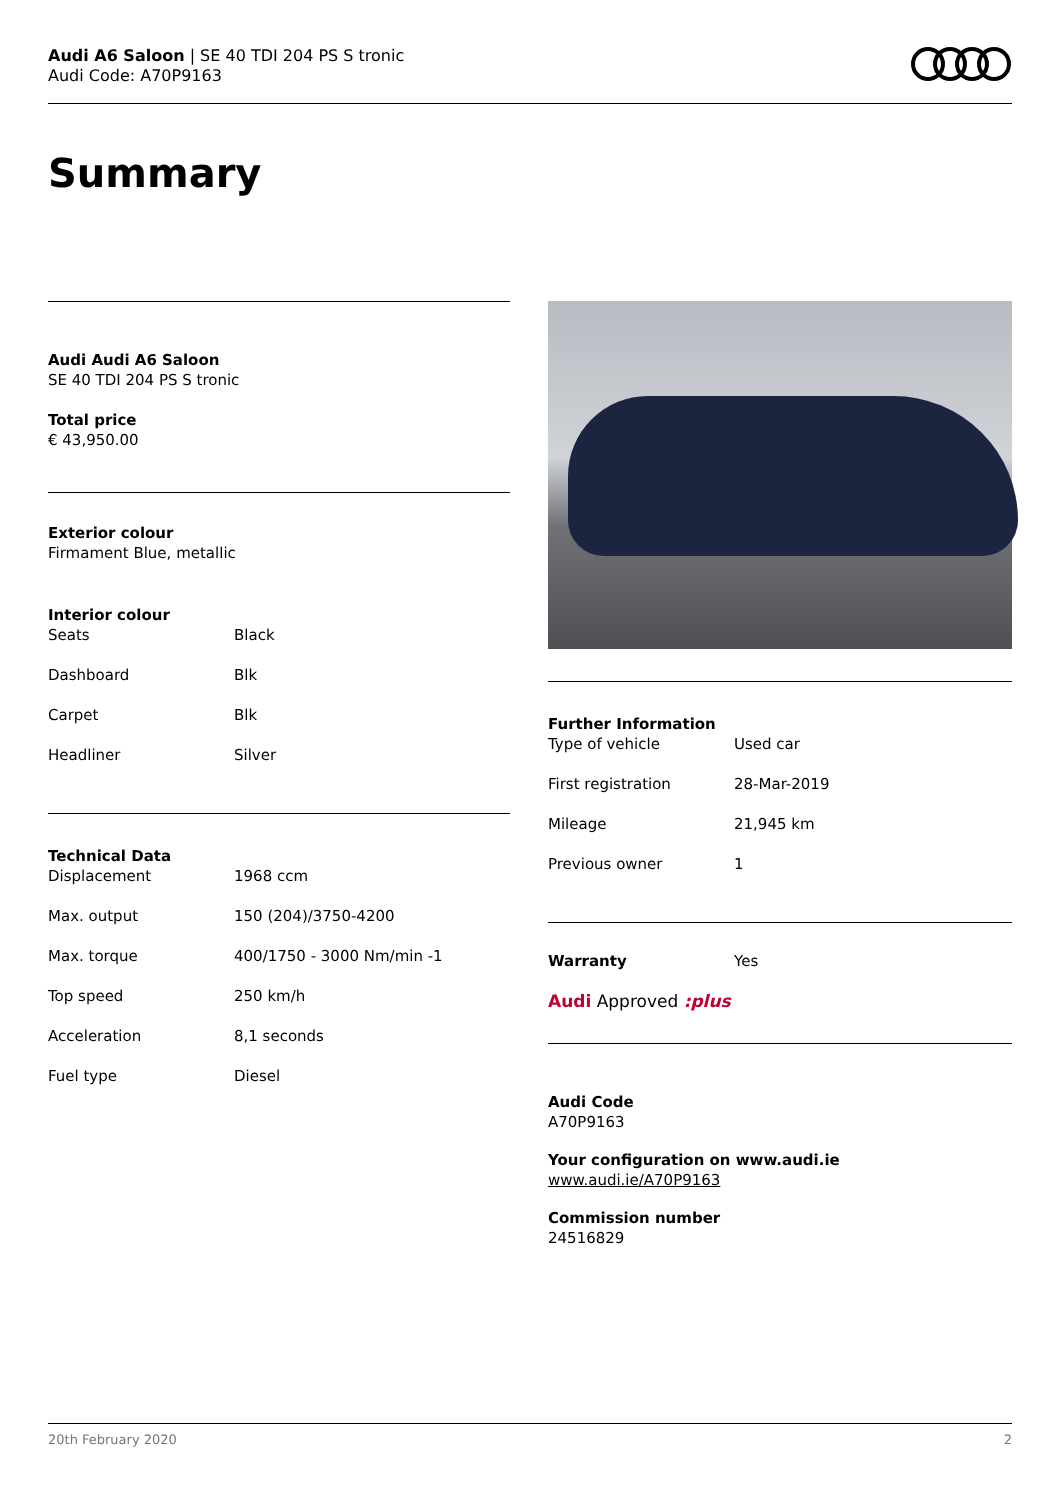Audi A6 Saloon | SE 40 TDI 204 PS S tronic
Audi Code: A70P9163
Summary
Audi Audi A6 Saloon
SE 40 TDI 204 PS S tronic
Total price
€ 43,950.00
Exterior colour
Firmament Blue, metallic
Interior colour
| Seats | Black |
| Dashboard | Blk |
| Carpet | Blk |
| Headliner | Silver |
Technical Data
| Displacement | 1968 ccm |
| Max. output | 150 (204)/3750-4200 |
| Max. torque | 400/1750 - 3000 Nm/min -1 |
| Top speed | 250 km/h |
| Acceleration | 8,1 seconds |
| Fuel type | Diesel |
Further Information
| Type of vehicle | Used car |
| First registration | 28-Mar-2019 |
| Mileage | 21,945 km |
| Previous owner | 1 |
| Warranty | Yes |
Audi Approved :plus
Audi Code
A70P9163
Your configuration on www.audi.ie
www.audi.ie/A70P9163
Commission number
24516829
20th February 2020 2